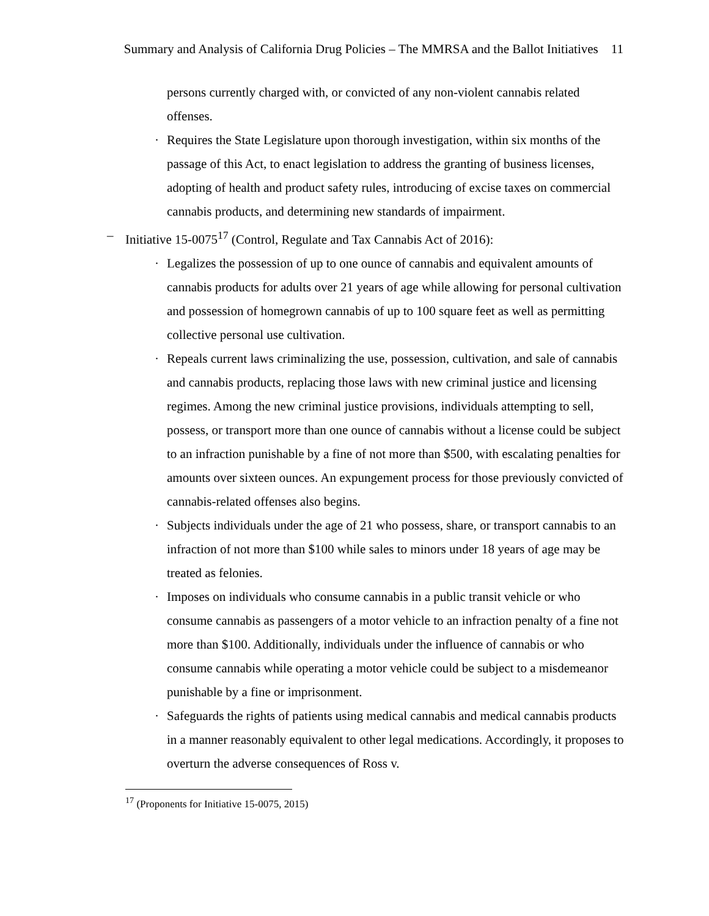Summary and Analysis of California Drug Policies – The MMRSA and the Ballot Initiatives 11
persons currently charged with, or convicted of any non-violent cannabis related offenses.
· Requires the State Legislature upon thorough investigation, within six months of the passage of this Act, to enact legislation to address the granting of business licenses, adopting of health and product safety rules, introducing of excise taxes on commercial cannabis products, and determining new standards of impairment.
– Initiative 15-0075<sup>17</sup> (Control, Regulate and Tax Cannabis Act of 2016):
· Legalizes the possession of up to one ounce of cannabis and equivalent amounts of cannabis products for adults over 21 years of age while allowing for personal cultivation and possession of homegrown cannabis of up to 100 square feet as well as permitting collective personal use cultivation.
· Repeals current laws criminalizing the use, possession, cultivation, and sale of cannabis and cannabis products, replacing those laws with new criminal justice and licensing regimes. Among the new criminal justice provisions, individuals attempting to sell, possess, or transport more than one ounce of cannabis without a license could be subject to an infraction punishable by a fine of not more than $500, with escalating penalties for amounts over sixteen ounces. An expungement process for those previously convicted of cannabis-related offenses also begins.
· Subjects individuals under the age of 21 who possess, share, or transport cannabis to an infraction of not more than $100 while sales to minors under 18 years of age may be treated as felonies.
· Imposes on individuals who consume cannabis in a public transit vehicle or who consume cannabis as passengers of a motor vehicle to an infraction penalty of a fine not more than $100. Additionally, individuals under the influence of cannabis or who consume cannabis while operating a motor vehicle could be subject to a misdemeanor punishable by a fine or imprisonment.
· Safeguards the rights of patients using medical cannabis and medical cannabis products in a manner reasonably equivalent to other legal medications. Accordingly, it proposes to overturn the adverse consequences of Ross v.
<sup>17</sup> (Proponents for Initiative 15-0075, 2015)